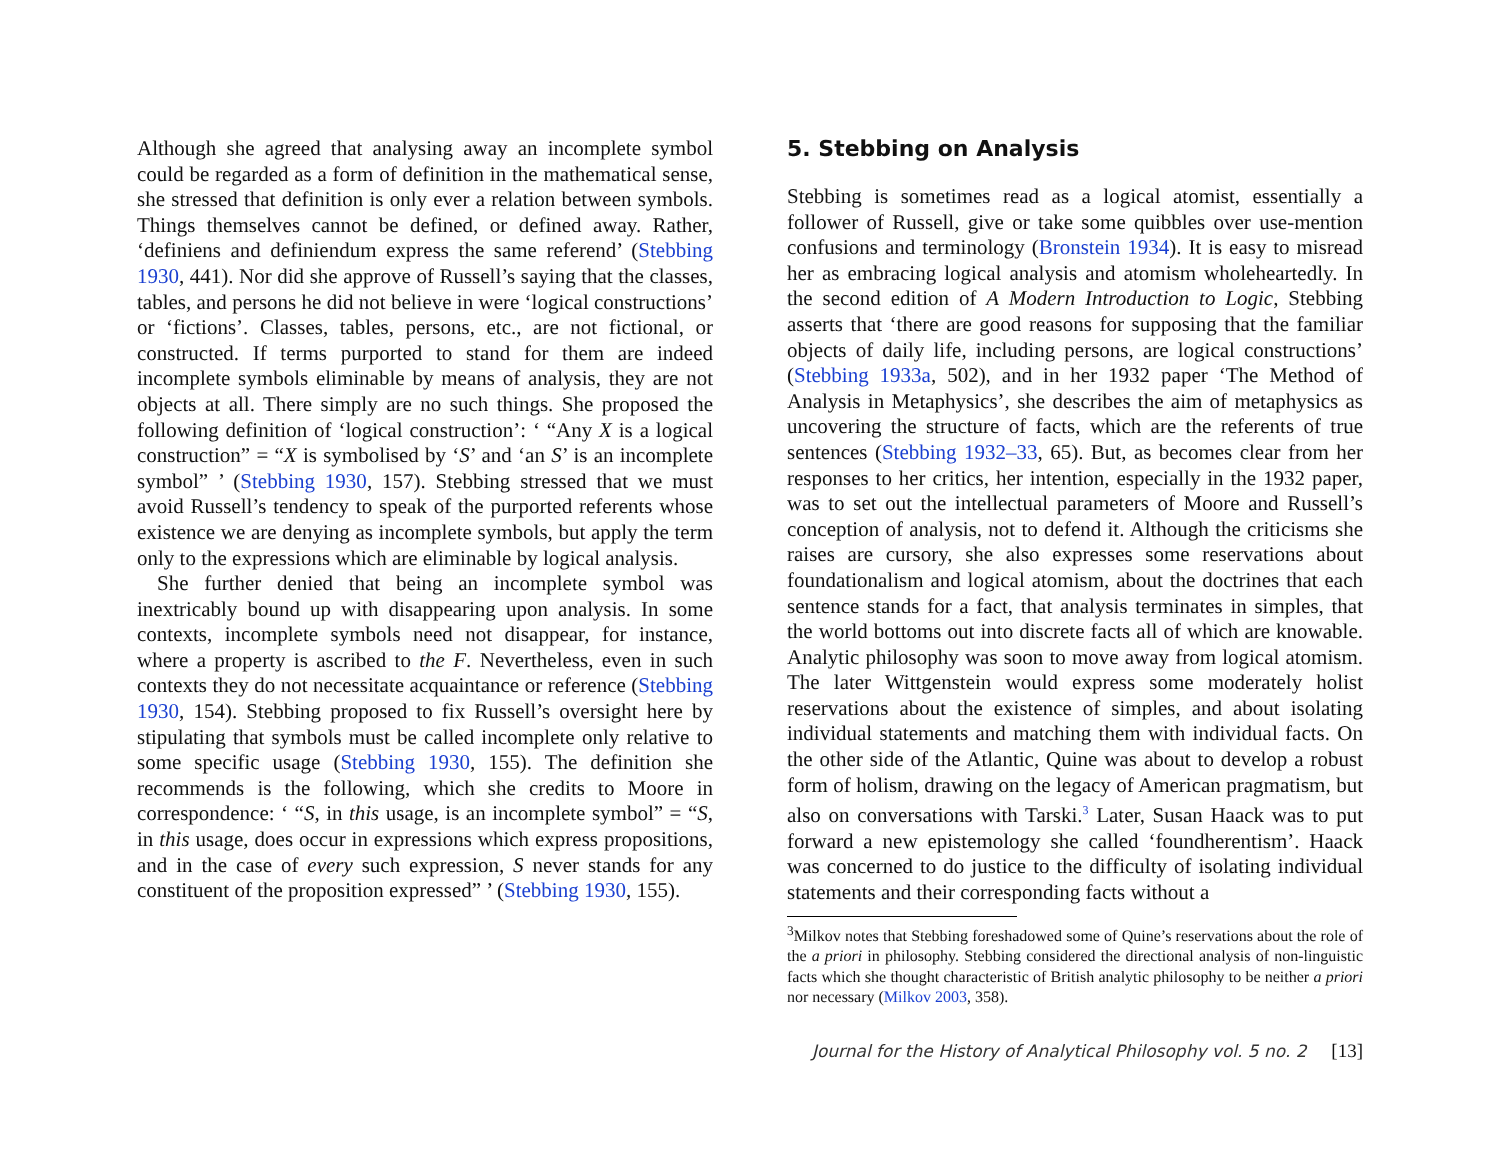Although she agreed that analysing away an incomplete symbol could be regarded as a form of definition in the mathematical sense, she stressed that definition is only ever a relation between symbols. Things themselves cannot be defined, or defined away. Rather, ‘definiens and definiendum express the same referend’ (Stebbing 1930, 441). Nor did she approve of Russell’s saying that the classes, tables, and persons he did not believe in were ‘logical constructions’ or ‘fictions’. Classes, tables, persons, etc., are not fictional, or constructed. If terms purported to stand for them are indeed incomplete symbols eliminable by means of analysis, they are not objects at all. There simply are no such things. She proposed the following definition of ‘logical construction’: ‘ “Any X is a logical construction” = “X is symbolised by ‘S’ and ‘an S’ is an incomplete symbol” ’ (Stebbing 1930, 157). Stebbing stressed that we must avoid Russell’s tendency to speak of the purported referents whose existence we are denying as incomplete symbols, but apply the term only to the expressions which are eliminable by logical analysis.
She further denied that being an incomplete symbol was inextricably bound up with disappearing upon analysis. In some contexts, incomplete symbols need not disappear, for instance, where a property is ascribed to the F. Nevertheless, even in such contexts they do not necessitate acquaintance or reference (Stebbing 1930, 154). Stebbing proposed to fix Russell’s oversight here by stipulating that symbols must be called incomplete only relative to some specific usage (Stebbing 1930, 155). The definition she recommends is the following, which she credits to Moore in correspondence: ‘ “S, in this usage, is an incomplete symbol” = “S, in this usage, does occur in expressions which express propositions, and in the case of every such expression, S never stands for any constituent of the proposition expressed” ’ (Stebbing 1930, 155).
5. Stebbing on Analysis
Stebbing is sometimes read as a logical atomist, essentially a follower of Russell, give or take some quibbles over use-mention confusions and terminology (Bronstein 1934). It is easy to misread her as embracing logical analysis and atomism wholeheartedly. In the second edition of A Modern Introduction to Logic, Stebbing asserts that ‘there are good reasons for supposing that the familiar objects of daily life, including persons, are logical constructions’ (Stebbing 1933a, 502), and in her 1932 paper ‘The Method of Analysis in Metaphysics’, she describes the aim of metaphysics as uncovering the structure of facts, which are the referents of true sentences (Stebbing 1932–33, 65). But, as becomes clear from her responses to her critics, her intention, especially in the 1932 paper, was to set out the intellectual parameters of Moore and Russell’s conception of analysis, not to defend it. Although the criticisms she raises are cursory, she also expresses some reservations about foundationalism and logical atomism, about the doctrines that each sentence stands for a fact, that analysis terminates in simples, that the world bottoms out into discrete facts all of which are knowable. Analytic philosophy was soon to move away from logical atomism. The later Wittgenstein would express some moderately holist reservations about the existence of simples, and about isolating individual statements and matching them with individual facts. On the other side of the Atlantic, Quine was about to develop a robust form of holism, drawing on the legacy of American pragmatism, but also on conversations with Tarski.<sup>3</sup> Later, Susan Haack was to put forward a new epistemology she called ‘foundherentism’. Haack was concerned to do justice to the difficulty of isolating individual statements and their corresponding facts without a
<sup>3</sup> Milkov notes that Stebbing foreshadowed some of Quine’s reservations about the role of the a priori in philosophy. Stebbing considered the directional analysis of non-linguistic facts which she thought characteristic of British analytic philosophy to be neither a priori nor necessary (Milkov 2003, 358).
Journal for the History of Analytical Philosophy vol. 5 no. 2 [13]